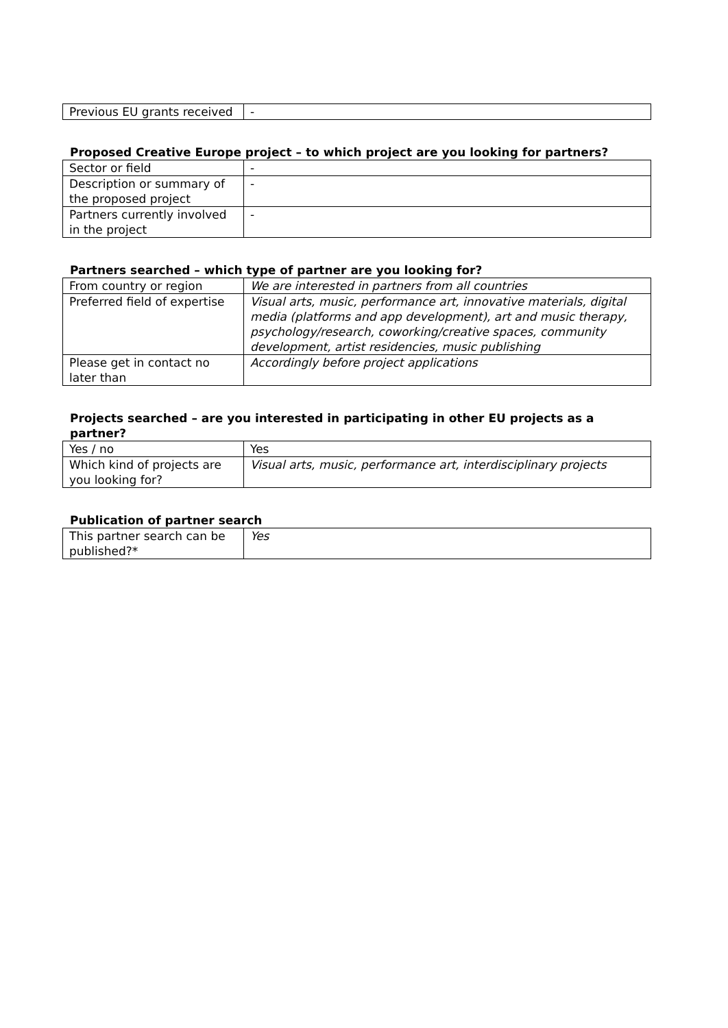| Previous EU grants received | - |
Proposed Creative Europe project – to which project are you looking for partners?
| Sector or field | - |
| Description or summary of the proposed project | - |
| Partners currently involved in the project | - |
Partners searched – which type of partner are you looking for?
| From country or region | We are interested in partners from all countries |
| Preferred field of expertise | Visual arts, music, performance art, innovative materials, digital media (platforms and app development), art and music therapy, psychology/research, coworking/creative spaces, community development, artist residencies, music publishing |
| Please get in contact no later than | Accordingly before project applications |
Projects searched – are you interested in participating in other EU projects as a partner?
| Yes / no | Yes |
| Which kind of projects are you looking for? | Visual arts, music, performance art, interdisciplinary projects |
Publication of partner search
| This partner search can be published?* | Yes |